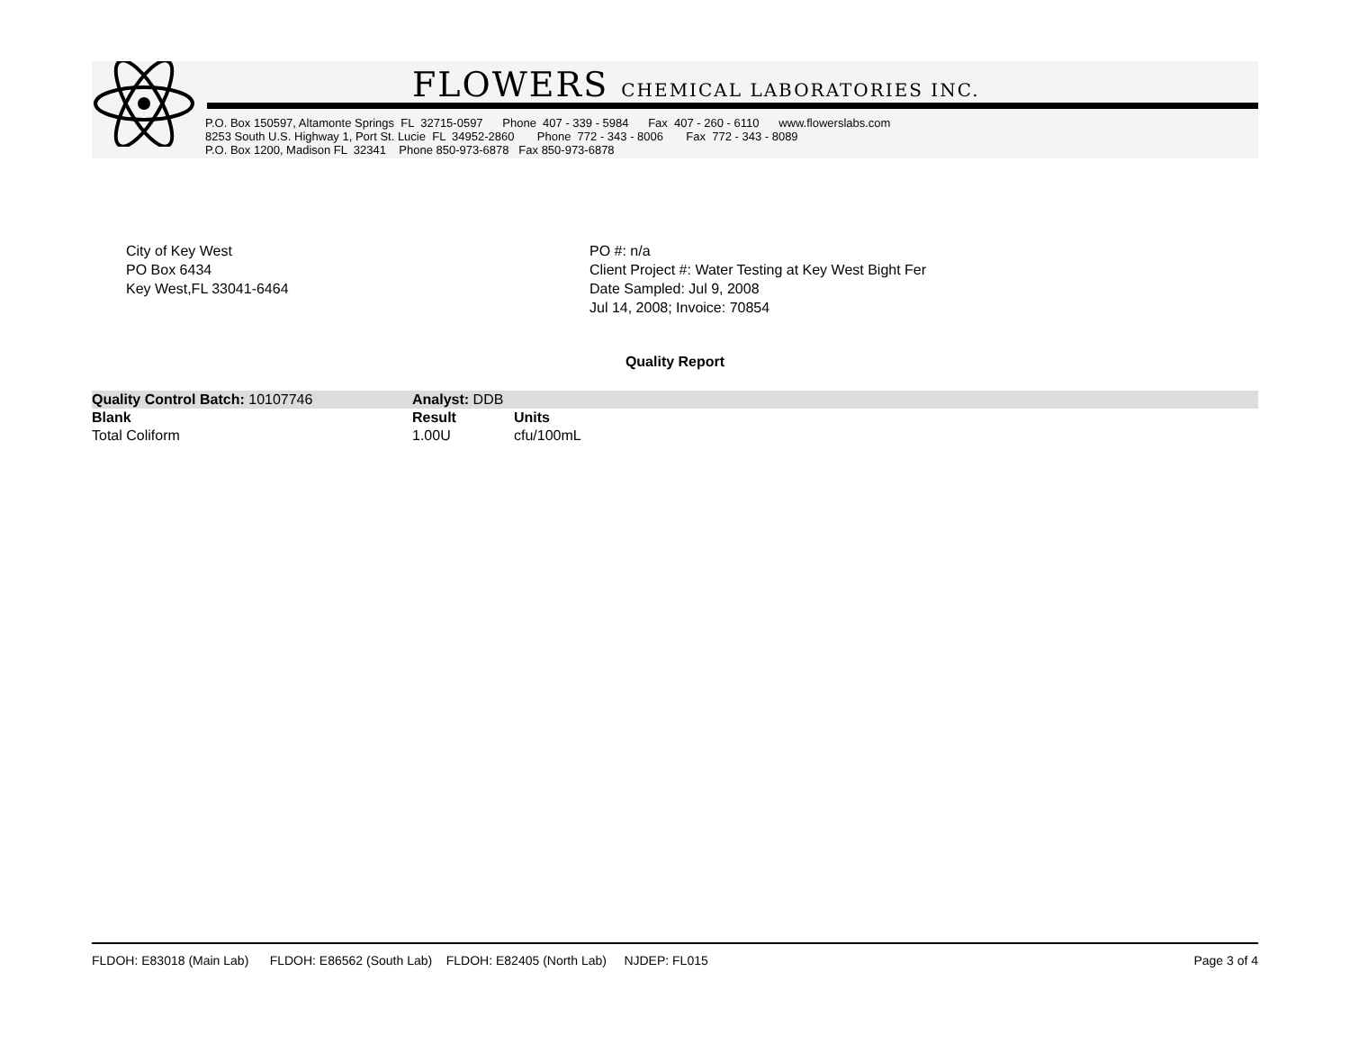FLOWERS CHEMICAL LABORATORIES INC.
P.O. Box 150597, Altamonte Springs FL 32715-0597 Phone 407 - 339 - 5984 Fax 407 - 260 - 6110 www.flowerslabs.com 8253 South U.S. Highway 1, Port St. Lucie FL 34952-2860 Phone 772 - 343 - 8006 Fax 772 - 343 - 8089 P.O. Box 1200, Madison FL 32341 Phone 850-973-6878 Fax 850-973-6878
City of Key West
PO Box 6434
Key West,FL 33041-6464
PO #: n/a
Client Project #: Water Testing at Key West Bight Fer
Date Sampled: Jul 9, 2008
Jul 14, 2008; Invoice: 70854
Quality Report
| Quality Control Batch: 10107746 | Analyst: DDB | | |
| Blank | Result | Units | |
| Total Coliform | 1.00U | cfu/100mL | |
FLDOH: E83018 (Main Lab) FLDOH: E86562 (South Lab) FLDOH: E82405 (North Lab) NJDEP: FL015 Page 3 of 4